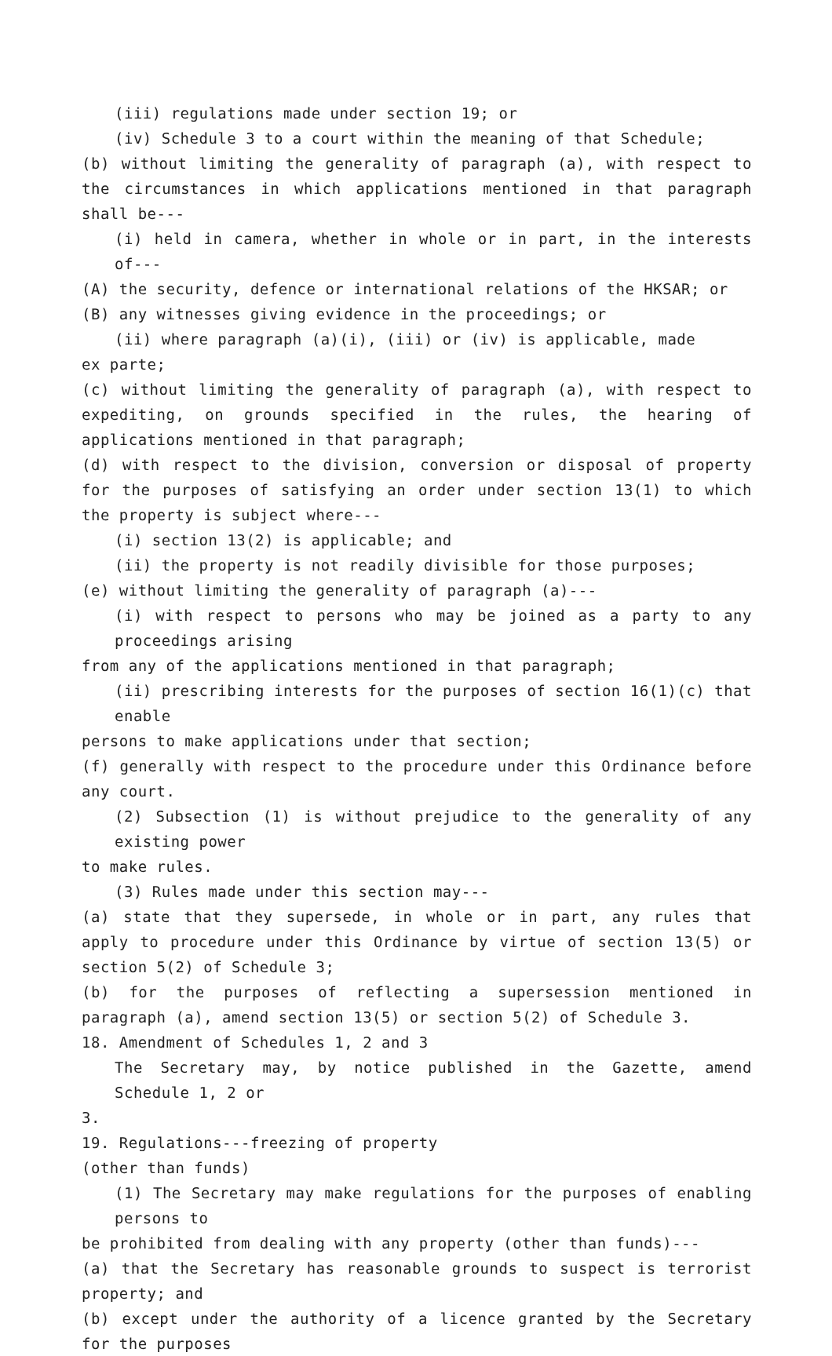(iii) regulations made under section 19; or
(iv) Schedule 3 to a court within the meaning of that Schedule;
(b) without limiting the generality of paragraph (a), with respect to the circumstances in which applications mentioned in that paragraph shall be---
(i) held in camera, whether in whole or in part, in the interests of---
(A) the security, defence or international relations of the HKSAR; or
(B) any witnesses giving evidence in the proceedings; or
(ii) where paragraph (a)(i), (iii) or (iv) is applicable, made
ex parte;
(c) without limiting the generality of paragraph (a), with respect to expediting, on grounds specified in the rules, the hearing of applications mentioned in that paragraph;
(d) with respect to the division, conversion or disposal of property for the purposes of satisfying an order under section 13(1) to which the property is subject where---
(i) section 13(2) is applicable; and
(ii) the property is not readily divisible for those purposes;
(e) without limiting the generality of paragraph (a)---
(i) with respect to persons who may be joined as a party to any proceedings arising
from any of the applications mentioned in that paragraph;
(ii) prescribing interests for the purposes of section 16(1)(c) that enable
persons to make applications under that section;
(f) generally with respect to the procedure under this Ordinance before any court.
(2) Subsection (1) is without prejudice to the generality of any existing power
to make rules.
(3) Rules made under this section may---
(a) state that they supersede, in whole or in part, any rules that apply to procedure under this Ordinance by virtue of section 13(5) or section 5(2) of Schedule 3;
(b) for the purposes of reflecting a supersession mentioned in paragraph (a), amend section 13(5) or section 5(2) of Schedule 3.
18. Amendment of Schedules 1, 2 and 3
The Secretary may, by notice published in the Gazette, amend Schedule 1, 2 or
3.
19. Regulations---freezing of property
(other than funds)
(1) The Secretary may make regulations for the purposes of enabling persons to
be prohibited from dealing with any property (other than funds)---
(a) that the Secretary has reasonable grounds to suspect is terrorist property; and
(b) except under the authority of a licence granted by the Secretary for the purposes